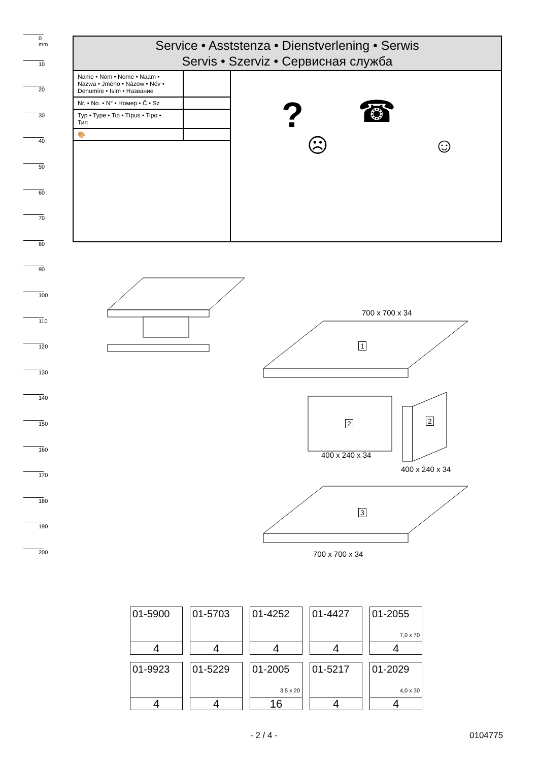0 mm
10
20
30
40
50
60
70
80
90
100
110
120
130
140
150
160
170
180
190
200
Service • Asststenza • Dienstverlening • Serwis
Servis • Szerviz • Сервисная служба
| Name • Nom • Nome • Naam • Nazwa • Jméno • Názow • Név • Denumire • Isim • Название | |
| Nr. • No. • N° • Номер • Č • Sz | |
| Typ • Type • Tip • Típus • Tipo • Тип | |
| 🎨 | |
?
☹
☎
☺
700 x 700 x 34
1
2 2
400 x 240 x 34
400 x 240 x 34
3
700 x 700 x 34
| 01-5900 4 | 01-5703 4 | 01-4252 4 | 01-4427 4 | 01-2055 7,0 x 70 4 |
| 01-9923 4 | 01-5229 4 | 01-2005 3,5 x 20 16 | 01-5217 4 | 01-2029 4,0 x 30 4 |
- 2 / 4 - 0104775